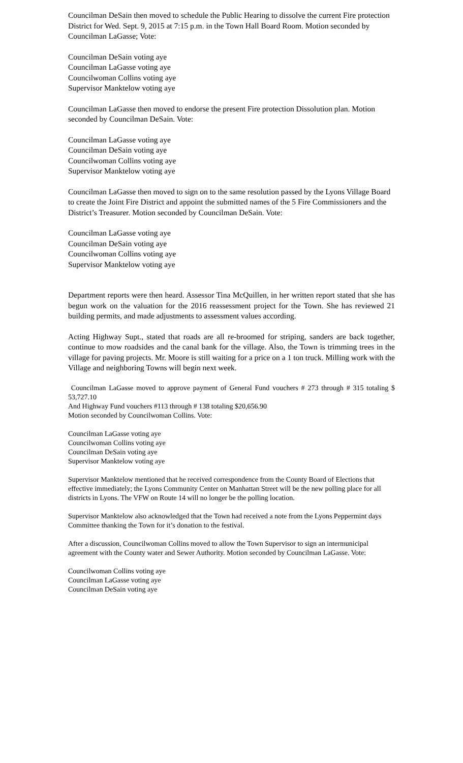Councilman DeSain then moved to schedule the Public Hearing to dissolve the current Fire protection District for Wed. Sept. 9, 2015 at 7:15 p.m. in the Town Hall Board Room. Motion seconded by Councilman LaGasse; Vote:
Councilman DeSain voting aye
Councilman LaGasse voting aye
Councilwoman Collins voting aye
Supervisor Manktelow voting aye
Councilman LaGasse then moved to endorse the present Fire protection Dissolution plan. Motion seconded by Councilman DeSain. Vote:
Councilman LaGasse voting aye
Councilman DeSain voting aye
Councilwoman Collins voting aye
Supervisor Manktelow voting aye
Councilman LaGasse then moved to sign on to the same resolution passed by the Lyons Village Board to create the Joint Fire District and appoint the submitted names of the 5 Fire Commissioners and the District’s Treasurer. Motion seconded by Councilman DeSain. Vote:
Councilman LaGasse voting aye
Councilman DeSain voting aye
Councilwoman Collins voting aye
Supervisor Manktelow voting aye
Department reports were then heard. Assessor Tina McQuillen, in her written report stated that she has begun work on the valuation for the 2016 reassessment project for the Town. She has reviewed 21 building permits, and made adjustments to assessment values according.
Acting Highway Supt., stated that roads are all re-broomed for striping, sanders are back together, continue to mow roadsides and the canal bank for the village. Also, the Town is trimming trees in the village for paving projects. Mr. Moore is still waiting for a price on a 1 ton truck. Milling work with the Village and neighboring Towns will begin next week.
Councilman LaGasse moved to approve payment of General Fund vouchers # 273 through # 315 totaling $ 53,727.10
And Highway Fund vouchers #113 through # 138 totaling $20,656.90
Motion seconded by Councilwoman Collins. Vote:
Councilman LaGasse voting aye
Councilwoman Collins voting aye
Councilman DeSain voting aye
Supervisor Manktelow voting aye
Supervisor Manktelow mentioned that he received correspondence from the County Board of Elections that effective immediately; the Lyons Community Center on Manhattan Street will be the new polling place for all districts in Lyons. The VFW on Route 14 will no longer be the polling location.
Supervisor Manktelow also acknowledged that the Town had received a note from the Lyons Peppermint days Committee thanking the Town for it’s donation to the festival.
After a discussion, Councilwoman Collins moved to allow the Town Supervisor to sign an intermunicipal agreement with the County water and Sewer Authority. Motion seconded by Councilman LaGasse. Vote:
Councilwoman Collins voting aye
Councilman LaGasse voting aye
Councilman DeSain voting aye